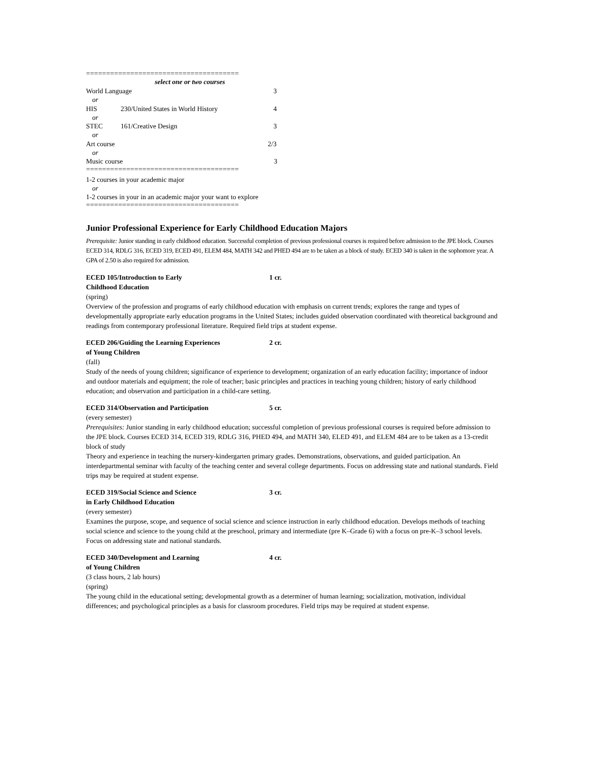======================================
select one or two courses
World Language 3
or
HIS 230/United States in World History 4
or
STEC 161/Creative Design 3
or
Art course 2/3
or
Music course 3
======================================
1-2 courses in your academic major
or
1-2 courses in your in an academic major your want to explore
======================================
Junior Professional Experience for Early Childhood Education Majors
Prerequisite: Junior standing in early childhood education. Successful completion of previous professional courses is required before admission to the JPE block. Courses ECED 314, RDLG 316, ECED 319, ECED 491, ELEM 484, MATH 342 and PHED 494 are to be taken as a block of study. ECED 340 is taken in the sophomore year. A GPA of 2.50 is also required for admission.
ECED 105/Introduction to Early
Childhood Education 1 cr.
(spring)
Overview of the profession and programs of early childhood education with emphasis on current trends; explores the range and types of developmentally appropriate early education programs in the United States; includes guided observation coordinated with theoretical background and readings from contemporary professional literature. Required field trips at student expense.
ECED 206/Guiding the Learning Experiences
of Young Children 2 cr.
(fall)
Study of the needs of young children; significance of experience to development; organization of an early education facility; importance of indoor and outdoor materials and equipment; the role of teacher; basic principles and practices in teaching young children; history of early childhood education; and observation and participation in a child-care setting.
ECED 314/Observation and Participation 5 cr.
(every semester)
Prerequisites: Junior standing in early childhood education; successful completion of previous professional courses is required before admission to the JPE block. Courses ECED 314, ECED 319, RDLG 316, PHED 494, and MATH 340, ELED 491, and ELEM 484 are to be taken as a 13-credit block of study
Theory and experience in teaching the nursery-kindergarten primary grades. Demonstrations, observations, and guided participation. An interdepartmental seminar with faculty of the teaching center and several college departments. Focus on addressing state and national standards. Field trips may be required at student expense.
ECED 319/Social Science and Science
in Early Childhood Education 3 cr.
(every semester)
Examines the purpose, scope, and sequence of social science and science instruction in early childhood education. Develops methods of teaching social science and science to the young child at the preschool, primary and intermediate (pre K–Grade 6) with a focus on pre-K–3 school levels. Focus on addressing state and national standards.
ECED 340/Development and Learning
of Young Children 4 cr.
(3 class hours, 2 lab hours)
(spring)
The young child in the educational setting; developmental growth as a determiner of human learning; socialization, motivation, individual differences; and psychological principles as a basis for classroom procedures. Field trips may be required at student expense.